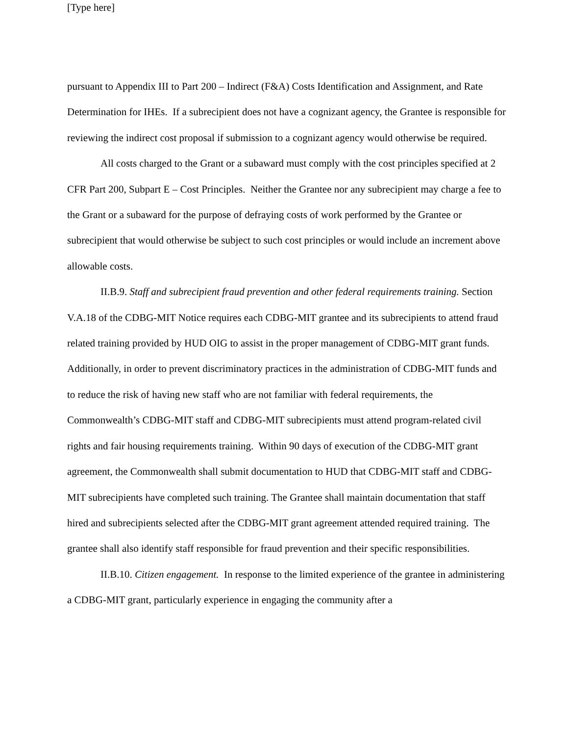[Type here]
pursuant to Appendix III to Part 200 – Indirect (F&A) Costs Identification and Assignment, and Rate Determination for IHEs. If a subrecipient does not have a cognizant agency, the Grantee is responsible for reviewing the indirect cost proposal if submission to a cognizant agency would otherwise be required.
All costs charged to the Grant or a subaward must comply with the cost principles specified at 2 CFR Part 200, Subpart E – Cost Principles. Neither the Grantee nor any subrecipient may charge a fee to the Grant or a subaward for the purpose of defraying costs of work performed by the Grantee or subrecipient that would otherwise be subject to such cost principles or would include an increment above allowable costs.
II.B.9. Staff and subrecipient fraud prevention and other federal requirements training. Section V.A.18 of the CDBG-MIT Notice requires each CDBG-MIT grantee and its subrecipients to attend fraud related training provided by HUD OIG to assist in the proper management of CDBG-MIT grant funds. Additionally, in order to prevent discriminatory practices in the administration of CDBG-MIT funds and to reduce the risk of having new staff who are not familiar with federal requirements, the Commonwealth’s CDBG-MIT staff and CDBG-MIT subrecipients must attend program-related civil rights and fair housing requirements training. Within 90 days of execution of the CDBG-MIT grant agreement, the Commonwealth shall submit documentation to HUD that CDBG-MIT staff and CDBG-MIT subrecipients have completed such training. The Grantee shall maintain documentation that staff hired and subrecipients selected after the CDBG-MIT grant agreement attended required training. The grantee shall also identify staff responsible for fraud prevention and their specific responsibilities.
II.B.10. Citizen engagement. In response to the limited experience of the grantee in administering a CDBG-MIT grant, particularly experience in engaging the community after a